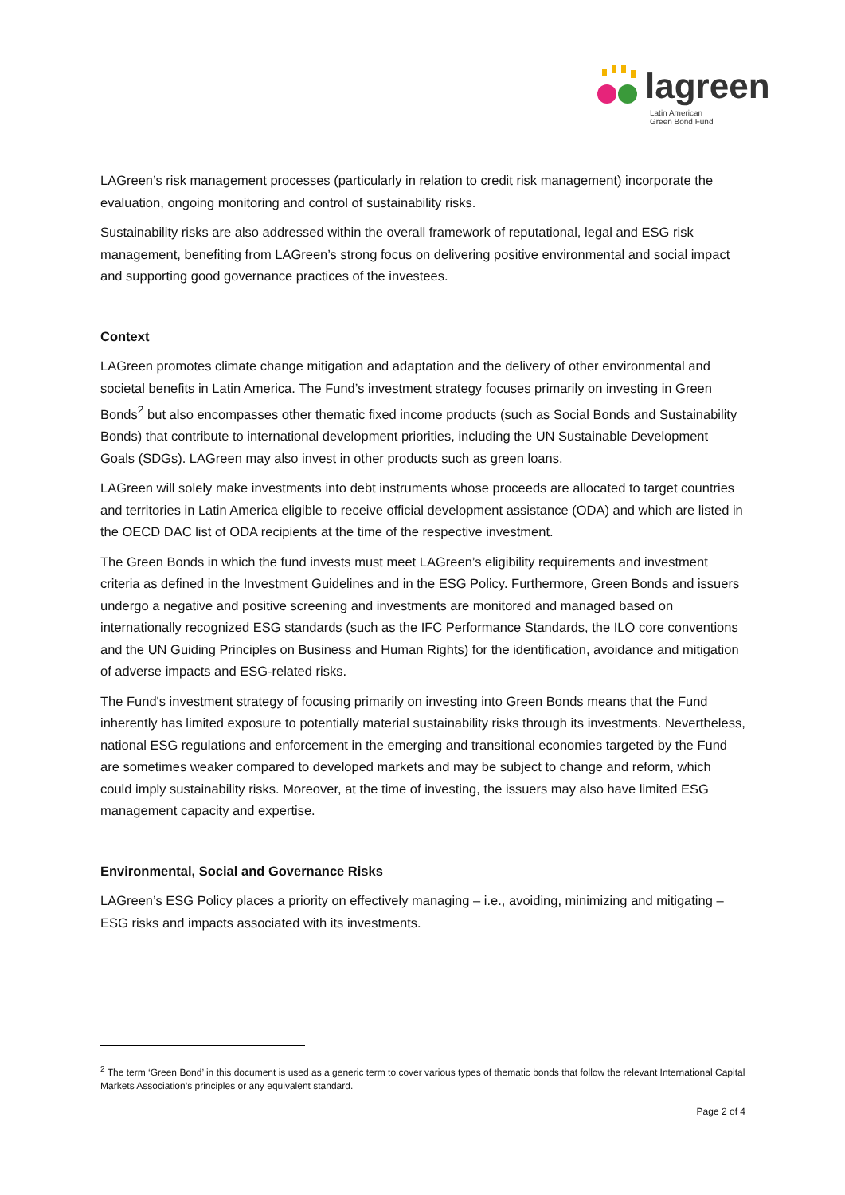lagreen
Latin American
Green Bond Fund
LAGreen’s risk management processes (particularly in relation to credit risk management) incorporate the evaluation, ongoing monitoring and control of sustainability risks.
Sustainability risks are also addressed within the overall framework of reputational, legal and ESG risk management, benefiting from LAGreen’s strong focus on delivering positive environmental and social impact and supporting good governance practices of the investees.
Context
LAGreen promotes climate change mitigation and adaptation and the delivery of other environmental and societal benefits in Latin America. The Fund’s investment strategy focuses primarily on investing in Green Bonds<sup>2</sup> but also encompasses other thematic fixed income products (such as Social Bonds and Sustainability Bonds) that contribute to international development priorities, including the UN Sustainable Development Goals (SDGs). LAGreen may also invest in other products such as green loans.
LAGreen will solely make investments into debt instruments whose proceeds are allocated to target countries and territories in Latin America eligible to receive official development assistance (ODA) and which are listed in the OECD DAC list of ODA recipients at the time of the respective investment.
The Green Bonds in which the fund invests must meet LAGreen’s eligibility requirements and investment criteria as defined in the Investment Guidelines and in the ESG Policy. Furthermore, Green Bonds and issuers undergo a negative and positive screening and investments are monitored and managed based on internationally recognized ESG standards (such as the IFC Performance Standards, the ILO core conventions and the UN Guiding Principles on Business and Human Rights) for the identification, avoidance and mitigation of adverse impacts and ESG-related risks.
The Fund's investment strategy of focusing primarily on investing into Green Bonds means that the Fund inherently has limited exposure to potentially material sustainability risks through its investments. Nevertheless, national ESG regulations and enforcement in the emerging and transitional economies targeted by the Fund are sometimes weaker compared to developed markets and may be subject to change and reform, which could imply sustainability risks. Moreover, at the time of investing, the issuers may also have limited ESG management capacity and expertise.
Environmental, Social and Governance Risks
LAGreen’s ESG Policy places a priority on effectively managing – i.e., avoiding, minimizing and mitigating – ESG risks and impacts associated with its investments.
<sup>2</sup> The term ‘Green Bond’ in this document is used as a generic term to cover various types of thematic bonds that follow the relevant International Capital Markets Association’s principles or any equivalent standard.
Page 2 of 4